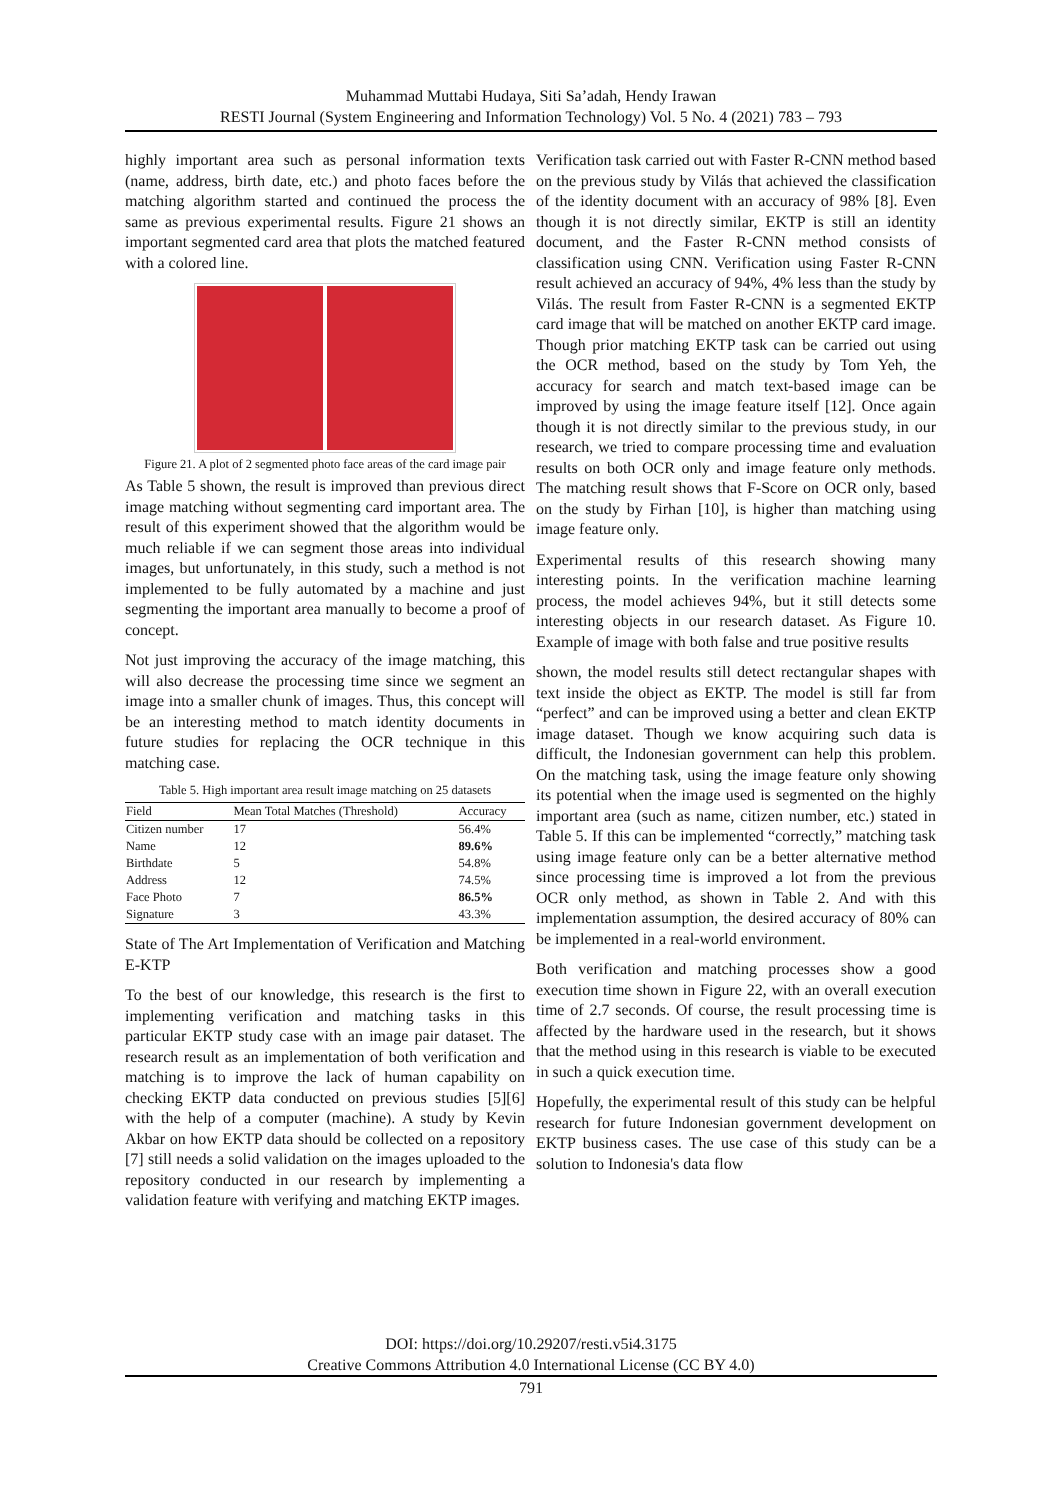Muhammad Muttabi Hudaya, Siti Sa’adah, Hendy Irawan
RESTI Journal (System Engineering and Information Technology) Vol. 5 No. 4 (2021) 783 – 793
highly important area such as personal information texts (name, address, birth date, etc.) and photo faces before the matching algorithm started and continued the process the same as previous experimental results. Figure 21 shows an important segmented card area that plots the matched featured with a colored line.
Figure 21. A plot of 2 segmented photo face areas of the card image pair
As Table 5 shown, the result is improved than previous direct image matching without segmenting card important area. The result of this experiment showed that the algorithm would be much reliable if we can segment those areas into individual images, but unfortunately, in this study, such a method is not implemented to be fully automated by a machine and just segmenting the important area manually to become a proof of concept.
Not just improving the accuracy of the image matching, this will also decrease the processing time since we segment an image into a smaller chunk of images. Thus, this concept will be an interesting method to match identity documents in future studies for replacing the OCR technique in this matching case.
Table 5. High important area result image matching on 25 datasets
| Field | Mean Total Matches (Threshold) | Accuracy |
| --- | --- | --- |
| Citizen number | 17 | 56.4% |
| Name | 12 | 89.6% |
| Birthdate | 5 | 54.8% |
| Address | 12 | 74.5% |
| Face Photo | 7 | 86.5% |
| Signature | 3 | 43.3% |
State of The Art Implementation of Verification and Matching E-KTP
To the best of our knowledge, this research is the first to implementing verification and matching tasks in this particular EKTP study case with an image pair dataset. The research result as an implementation of both verification and matching is to improve the lack of human capability on checking EKTP data conducted on previous studies [5][6] with the help of a computer (machine). A study by Kevin Akbar on how EKTP data should be collected on a repository [7] still needs a solid validation on the images uploaded to the repository conducted in our research by implementing a validation feature with verifying and matching EKTP images.
Verification task carried out with Faster R-CNN method based on the previous study by Vilás that achieved the classification of the identity document with an accuracy of 98% [8]. Even though it is not directly similar, EKTP is still an identity document, and the Faster R-CNN method consists of classification using CNN. Verification using Faster R-CNN result achieved an accuracy of 94%, 4% less than the study by Vilás. The result from Faster R-CNN is a segmented EKTP card image that will be matched on another EKTP card image. Though prior matching EKTP task can be carried out using the OCR method, based on the study by Tom Yeh, the accuracy for search and match text-based image can be improved by using the image feature itself [12]. Once again though it is not directly similar to the previous study, in our research, we tried to compare processing time and evaluation results on both OCR only and image feature only methods. The matching result shows that F-Score on OCR only, based on the study by Firhan [10], is higher than matching using image feature only.
Experimental results of this research showing many interesting points. In the verification machine learning process, the model achieves 94%, but it still detects some interesting objects in our research dataset. As Figure 10. Example of image with both false and true positive results
shown, the model results still detect rectangular shapes with text inside the object as EKTP. The model is still far from “perfect” and can be improved using a better and clean EKTP image dataset. Though we know acquiring such data is difficult, the Indonesian government can help this problem. On the matching task, using the image feature only showing its potential when the image used is segmented on the highly important area (such as name, citizen number, etc.) stated in Table 5. If this can be implemented “correctly,” matching task using image feature only can be a better alternative method since processing time is improved a lot from the previous OCR only method, as shown in Table 2. And with this implementation assumption, the desired accuracy of 80% can be implemented in a real-world environment.
Both verification and matching processes show a good execution time shown in Figure 22, with an overall execution time of 2.7 seconds. Of course, the result processing time is affected by the hardware used in the research, but it shows that the method using in this research is viable to be executed in such a quick execution time.
Hopefully, the experimental result of this study can be helpful research for future Indonesian government development on EKTP business cases. The use case of this study can be a solution to Indonesia's data flow
DOI: https://doi.org/10.29207/resti.v5i4.3175
Creative Commons Attribution 4.0 International License (CC BY 4.0)
791